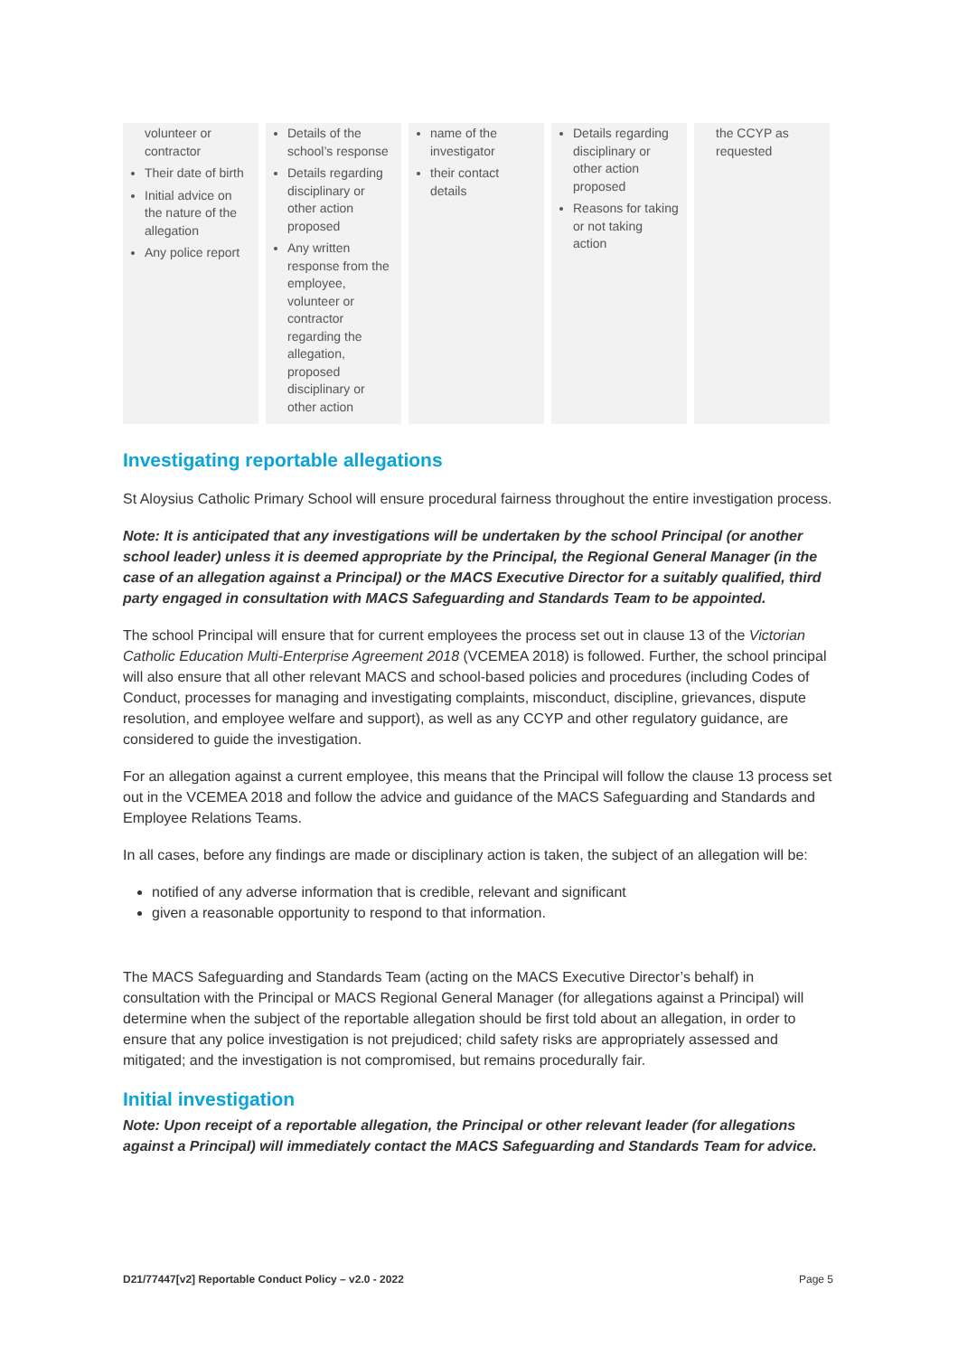| volunteer or contractor Their date of birth Initial advice on the nature of the allegation Any police report | Details of the school’s response Details regarding disciplinary or other action proposed Any written response from the employee, volunteer or contractor regarding the allegation, proposed disciplinary or other action | name of the investigator their contact details | Details regarding disciplinary or other action proposed Reasons for taking or not taking action | the CCYP as requested |
Investigating reportable allegations
St Aloysius Catholic Primary School will ensure procedural fairness throughout the entire investigation process.
Note: It is anticipated that any investigations will be undertaken by the school Principal (or another school leader) unless it is deemed appropriate by the Principal, the Regional General Manager (in the case of an allegation against a Principal) or the MACS Executive Director for a suitably qualified, third party engaged in consultation with MACS Safeguarding and Standards Team to be appointed.
The school Principal will ensure that for current employees the process set out in clause 13 of the Victorian Catholic Education Multi-Enterprise Agreement 2018 (VCEMEA 2018) is followed. Further, the school principal will also ensure that all other relevant MACS and school-based policies and procedures (including Codes of Conduct, processes for managing and investigating complaints, misconduct, discipline, grievances, dispute resolution, and employee welfare and support), as well as any CCYP and other regulatory guidance, are considered to guide the investigation.
For an allegation against a current employee, this means that the Principal will follow the clause 13 process set out in the VCEMEA 2018 and follow the advice and guidance of the MACS Safeguarding and Standards and Employee Relations Teams.
In all cases, before any findings are made or disciplinary action is taken, the subject of an allegation will be:
notified of any adverse information that is credible, relevant and significant
given a reasonable opportunity to respond to that information.
The MACS Safeguarding and Standards Team (acting on the MACS Executive Director’s behalf) in consultation with the Principal or MACS Regional General Manager (for allegations against a Principal) will determine when the subject of the reportable allegation should be first told about an allegation, in order to ensure that any police investigation is not prejudiced; child safety risks are appropriately assessed and mitigated; and the investigation is not compromised, but remains procedurally fair.
Initial investigation
Note: Upon receipt of a reportable allegation, the Principal or other relevant leader (for allegations against a Principal) will immediately contact the MACS Safeguarding and Standards Team for advice.
D21/77447[v2] Reportable Conduct Policy – v2.0 - 2022 Page 5